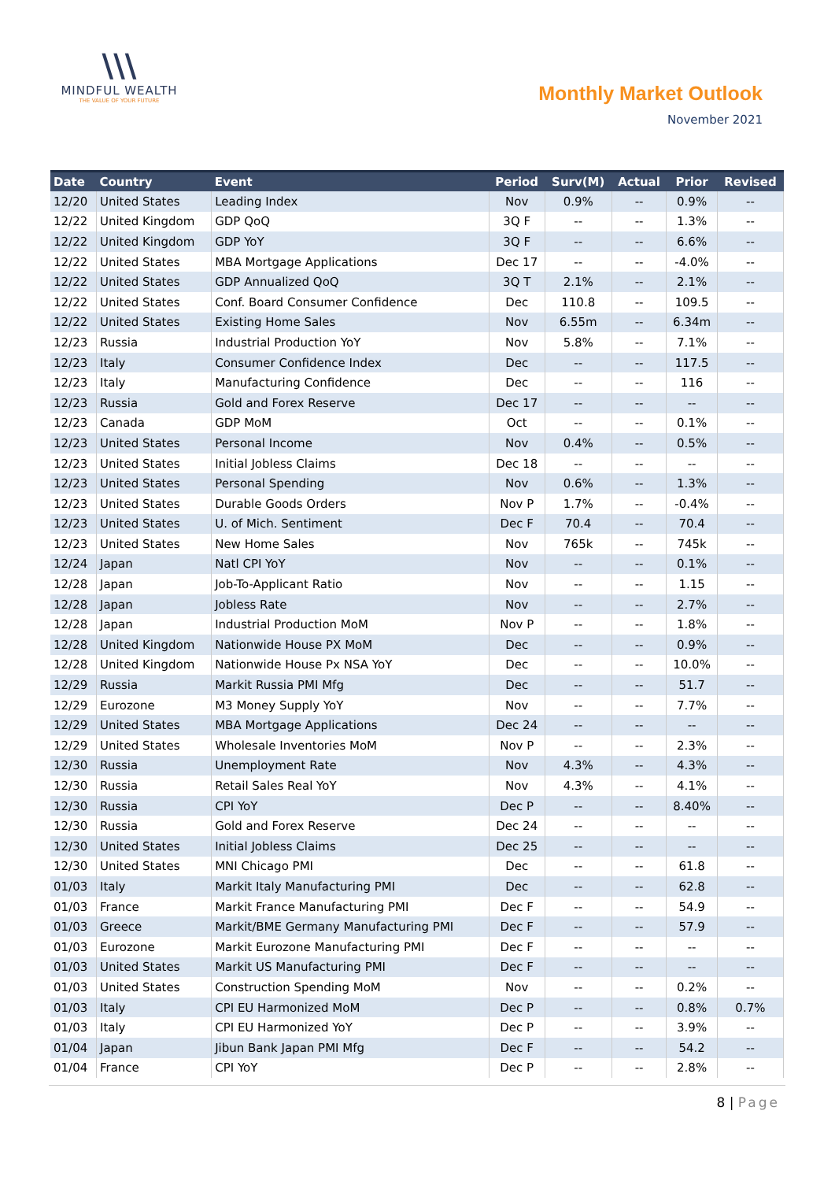\\\
MINDFUL WEALTH
THE VALUE OF YOUR FUTURE
Monthly Market Outlook
November 2021
| Date | Country | Event | Period | Surv(M) | Actual | Prior | Revised |
| --- | --- | --- | --- | --- | --- | --- | --- |
| 12/20 | United States | Leading Index | Nov | 0.9% | -- | 0.9% | -- |
| 12/22 | United Kingdom | GDP QoQ | 3Q F | -- | -- | 1.3% | -- |
| 12/22 | United Kingdom | GDP YoY | 3Q F | -- | -- | 6.6% | -- |
| 12/22 | United States | MBA Mortgage Applications | Dec 17 | -- | -- | -4.0% | -- |
| 12/22 | United States | GDP Annualized QoQ | 3Q T | 2.1% | -- | 2.1% | -- |
| 12/22 | United States | Conf. Board Consumer Confidence | Dec | 110.8 | -- | 109.5 | -- |
| 12/22 | United States | Existing Home Sales | Nov | 6.55m | -- | 6.34m | -- |
| 12/23 | Russia | Industrial Production YoY | Nov | 5.8% | -- | 7.1% | -- |
| 12/23 | Italy | Consumer Confidence Index | Dec | -- | -- | 117.5 | -- |
| 12/23 | Italy | Manufacturing Confidence | Dec | -- | -- | 116 | -- |
| 12/23 | Russia | Gold and Forex Reserve | Dec 17 | -- | -- | -- | -- |
| 12/23 | Canada | GDP MoM | Oct | -- | -- | 0.1% | -- |
| 12/23 | United States | Personal Income | Nov | 0.4% | -- | 0.5% | -- |
| 12/23 | United States | Initial Jobless Claims | Dec 18 | -- | -- | -- | -- |
| 12/23 | United States | Personal Spending | Nov | 0.6% | -- | 1.3% | -- |
| 12/23 | United States | Durable Goods Orders | Nov P | 1.7% | -- | -0.4% | -- |
| 12/23 | United States | U. of Mich. Sentiment | Dec F | 70.4 | -- | 70.4 | -- |
| 12/23 | United States | New Home Sales | Nov | 765k | -- | 745k | -- |
| 12/24 | Japan | Natl CPI YoY | Nov | -- | -- | 0.1% | -- |
| 12/28 | Japan | Job-To-Applicant Ratio | Nov | -- | -- | 1.15 | -- |
| 12/28 | Japan | Jobless Rate | Nov | -- | -- | 2.7% | -- |
| 12/28 | Japan | Industrial Production MoM | Nov P | -- | -- | 1.8% | -- |
| 12/28 | United Kingdom | Nationwide House PX MoM | Dec | -- | -- | 0.9% | -- |
| 12/28 | United Kingdom | Nationwide House Px NSA YoY | Dec | -- | -- | 10.0% | -- |
| 12/29 | Russia | Markit Russia PMI Mfg | Dec | -- | -- | 51.7 | -- |
| 12/29 | Eurozone | M3 Money Supply YoY | Nov | -- | -- | 7.7% | -- |
| 12/29 | United States | MBA Mortgage Applications | Dec 24 | -- | -- | -- | -- |
| 12/29 | United States | Wholesale Inventories MoM | Nov P | -- | -- | 2.3% | -- |
| 12/30 | Russia | Unemployment Rate | Nov | 4.3% | -- | 4.3% | -- |
| 12/30 | Russia | Retail Sales Real YoY | Nov | 4.3% | -- | 4.1% | -- |
| 12/30 | Russia | CPI YoY | Dec P | -- | -- | 8.40% | -- |
| 12/30 | Russia | Gold and Forex Reserve | Dec 24 | -- | -- | -- | -- |
| 12/30 | United States | Initial Jobless Claims | Dec 25 | -- | -- | -- | -- |
| 12/30 | United States | MNI Chicago PMI | Dec | -- | -- | 61.8 | -- |
| 01/03 | Italy | Markit Italy Manufacturing PMI | Dec | -- | -- | 62.8 | -- |
| 01/03 | France | Markit France Manufacturing PMI | Dec F | -- | -- | 54.9 | -- |
| 01/03 | Greece | Markit/BME Germany Manufacturing PMI | Dec F | -- | -- | 57.9 | -- |
| 01/03 | Eurozone | Markit Eurozone Manufacturing PMI | Dec F | -- | -- | -- | -- |
| 01/03 | United States | Markit US Manufacturing PMI | Dec F | -- | -- | -- | -- |
| 01/03 | United States | Construction Spending MoM | Nov | -- | -- | 0.2% | -- |
| 01/03 | Italy | CPI EU Harmonized MoM | Dec P | -- | -- | 0.8% | 0.7% |
| 01/03 | Italy | CPI EU Harmonized YoY | Dec P | -- | -- | 3.9% | -- |
| 01/04 | Japan | Jibun Bank Japan PMI Mfg | Dec F | -- | -- | 54.2 | -- |
| 01/04 | France | CPI YoY | Dec P | -- | -- | 2.8% | -- |
8 | Page